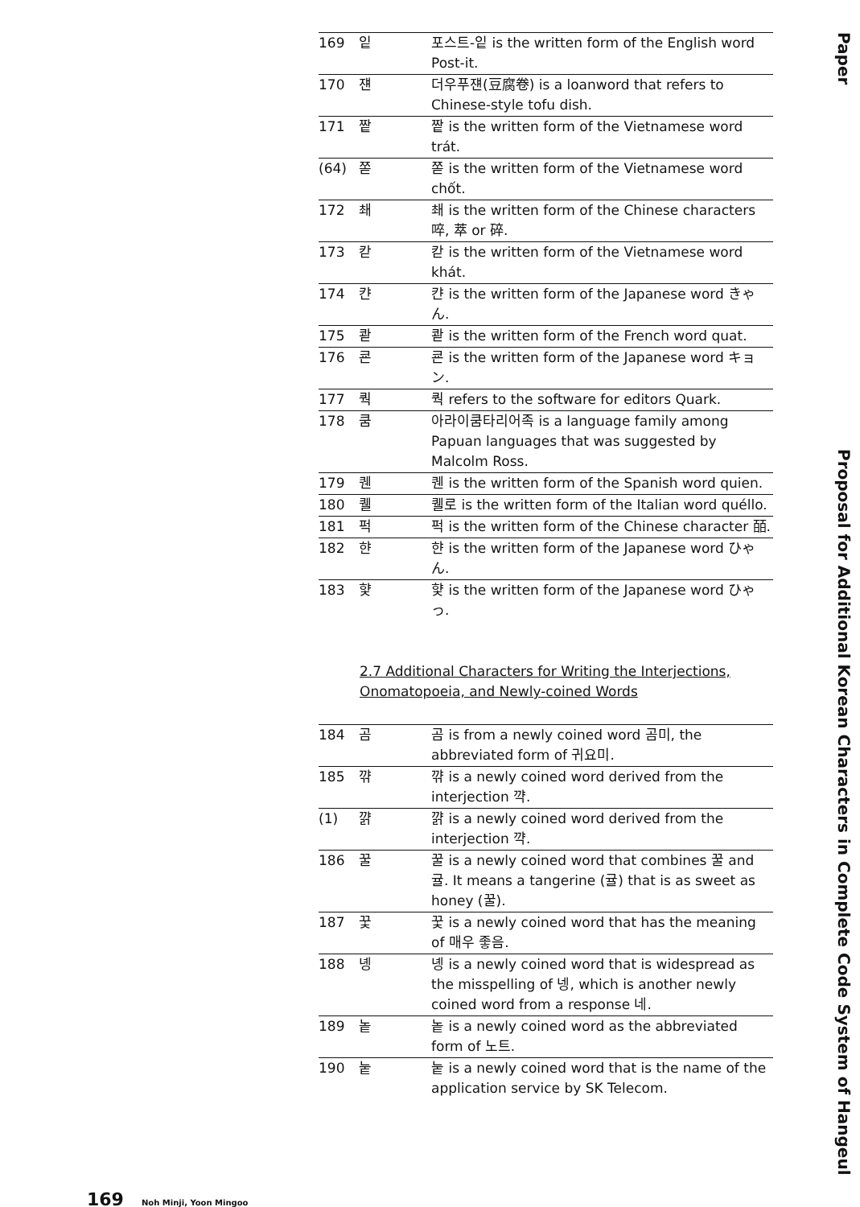| 169 | 잍 | 포스트-잍 is the written form of the English word Post-it. |
| 170 | 쟨 | 더우푸쟨(豆腐卷) is a loanword that refers to Chinese-style tofu dish. |
| 171 | 짵 | 짵 is the written form of the Vietnamese word trát. |
| (64) | 쫃 | 쫃 is the written form of the Vietnamese word chốt. |
| 172 | 쵀 | 쵀 is the written form of the Chinese characters 啐, 萃 or 碎. |
| 173 | 칻 | 칻 is the written form of the Vietnamese word khát. |
| 174 | 캰 | 캰 is the written form of the Japanese word きゃん. |
| 175 | 콷 | 콷 is the written form of the French word quat. |
| 176 | 쿈 | 쿈 is the written form of the Japanese word キョン. |
| 177 | 쿽 | 쿽 refers to the software for editors Quark. |
| 178 | 쿰 | 아라이쿰타리어족 is a language family among Papuan languages that was suggested by Malcolm Ross. |
| 179 | 퀜 | 퀜 is the written form of the Spanish word quien. |
| 180 | 퀠 | 퀠로 is the written form of the Italian word quéllo. |
| 181 | 퍽 | 퍽 is the written form of the Chinese character 皕. |
| 182 | 햔 | 햔 is the written form of the Japanese word ひゃん. |
| 183 | 햧 | 햧 is the written form of the Japanese word ひゃっ. |
2.7 Additional Characters for Writing the Interjections, Onomatopoeia, and Newly-coined Words
| 184 | 곰 | 곰 is from a newly coined word 곰미, the abbreviated form of 귀요미. |
| 185 | 꺆 | 꺆 is a newly coined word derived from the interjection 꺅. |
| (1) | 꺍 | 꺍 is a newly coined word derived from the interjection 꺅. |
| 186 | 꿀 | 꿀 is a newly coined word that combines 꿀 and 귤. It means a tangerine (귤) that is as sweet as honey (꿀). |
| 187 | 꿏 | 꿏 is a newly coined word that has the meaning of 매우 좋음. |
| 188 | 녱 | 녱 is a newly coined word that is widespread as the misspelling of 넹, which is another newly coined word from a response 네. |
| 189 | 놑 | 놑 is a newly coined word as the abbreviated form of 노트. |
| 190 | 눝 | 눝 is a newly coined word that is the name of the application service by SK Telecom. |
Paper
Proposal for Additional Korean Characters in Complete Code System of Hangeul
169 Noh Minji, Yoon Mingoo